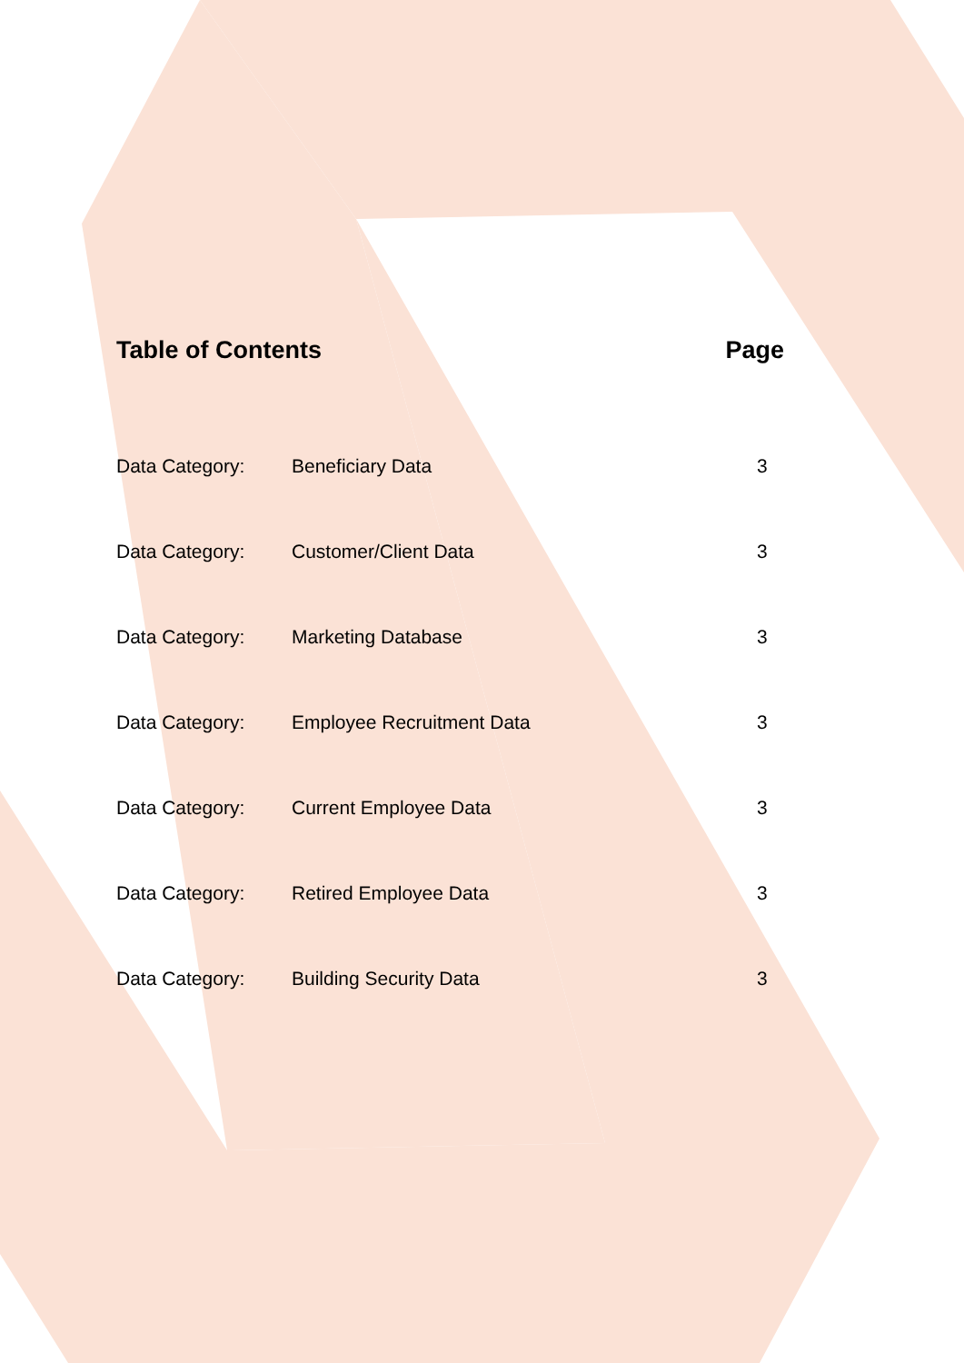Table of Contents Page
| Data Category: | Beneficiary Data | 3 |
| Data Category: | Customer/Client Data | 3 |
| Data Category: | Marketing Database | 3 |
| Data Category: | Employee Recruitment Data | 3 |
| Data Category: | Current Employee Data | 3 |
| Data Category: | Retired Employee Data | 3 |
| Data Category: | Building Security Data | 3 |